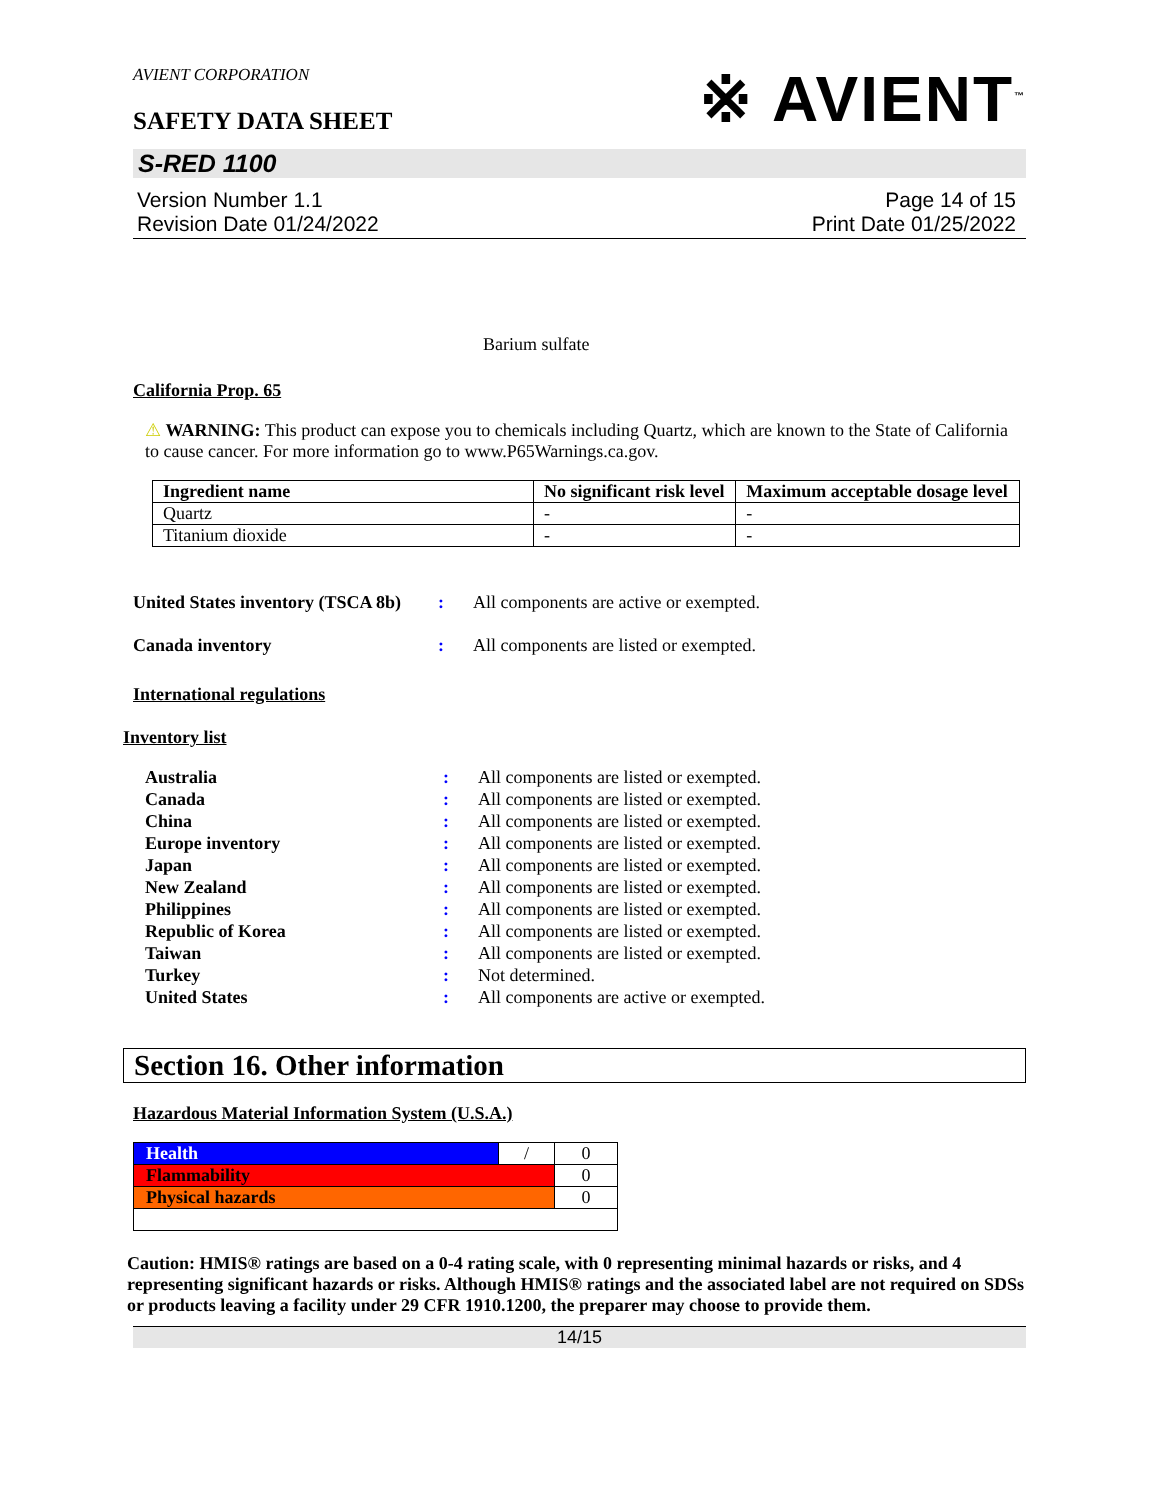AVIENT CORPORATION
SAFETY DATA SHEET
※ AVIENT<sup>™</sup>
S-RED 1100
Version Number 1.1
Revision Date 01/24/2022
Page 14 of 15
Print Date 01/25/2022
Barium sulfate
California Prop. 65
⚠ WARNING: This product can expose you to chemicals including Quartz, which are known to the State of California to cause cancer. For more information go to www.P65Warnings.ca.gov.
| Ingredient name | No significant risk level | Maximum acceptable dosage level |
| --- | --- | --- |
| Quartz | - | - |
| Titanium dioxide | - | - |
United States inventory (TSCA 8b): All components are active or exempted.
Canada inventory: All components are listed or exempted.
International regulations
Inventory list
Australia: All components are listed or exempted.
Canada: All components are listed or exempted.
China: All components are listed or exempted.
Europe inventory: All components are listed or exempted.
Japan: All components are listed or exempted.
New Zealand: All components are listed or exempted.
Philippines: All components are listed or exempted.
Republic of Korea: All components are listed or exempted.
Taiwan: All components are listed or exempted.
Turkey: Not determined.
United States: All components are active or exempted.
Section 16. Other information
Hazardous Material Information System (U.S.A.)
| Health | / | 0 |
| Flammability | | 0 |
| Physical hazards | | 0 |
Caution: HMIS® ratings are based on a 0-4 rating scale, with 0 representing minimal hazards or risks, and 4 representing significant hazards or risks. Although HMIS® ratings and the associated label are not required on SDSs or products leaving a facility under 29 CFR 1910.1200, the preparer may choose to provide them.
14/15